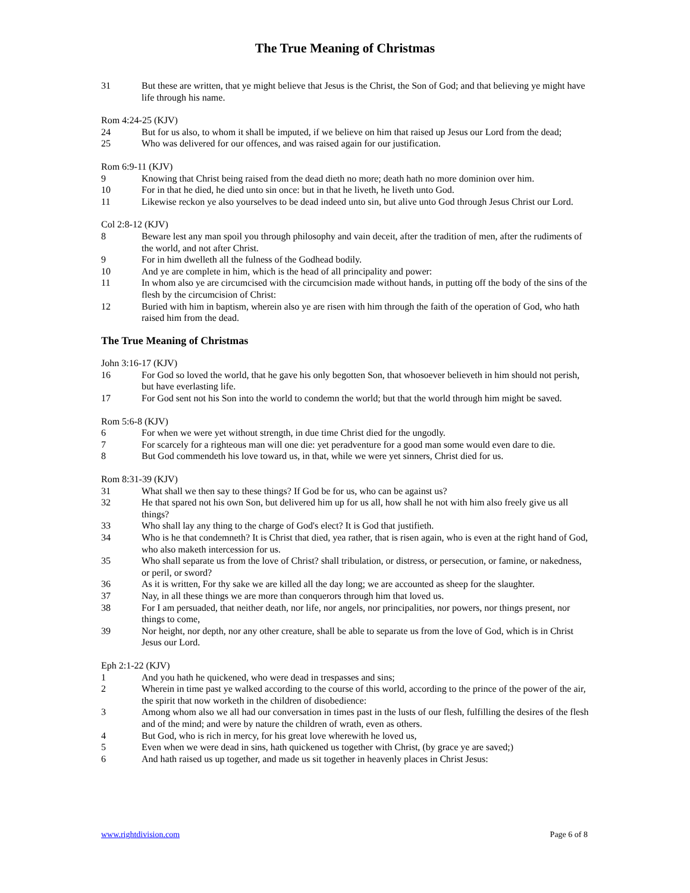The True Meaning of Christmas
31 But these are written, that ye might believe that Jesus is the Christ, the Son of God; and that believing ye might have life through his name.
Rom 4:24-25 (KJV)
24 But for us also, to whom it shall be imputed, if we believe on him that raised up Jesus our Lord from the dead;
25 Who was delivered for our offences, and was raised again for our justification.
Rom 6:9-11 (KJV)
9 Knowing that Christ being raised from the dead dieth no more; death hath no more dominion over him.
10 For in that he died, he died unto sin once: but in that he liveth, he liveth unto God.
11 Likewise reckon ye also yourselves to be dead indeed unto sin, but alive unto God through Jesus Christ our Lord.
Col 2:8-12 (KJV)
8 Beware lest any man spoil you through philosophy and vain deceit, after the tradition of men, after the rudiments of the world, and not after Christ.
9 For in him dwelleth all the fulness of the Godhead bodily.
10 And ye are complete in him, which is the head of all principality and power:
11 In whom also ye are circumcised with the circumcision made without hands, in putting off the body of the sins of the flesh by the circumcision of Christ:
12 Buried with him in baptism, wherein also ye are risen with him through the faith of the operation of God, who hath raised him from the dead.
The True Meaning of Christmas
John 3:16-17 (KJV)
16 For God so loved the world, that he gave his only begotten Son, that whosoever believeth in him should not perish, but have everlasting life.
17 For God sent not his Son into the world to condemn the world; but that the world through him might be saved.
Rom 5:6-8 (KJV)
6 For when we were yet without strength, in due time Christ died for the ungodly.
7 For scarcely for a righteous man will one die: yet peradventure for a good man some would even dare to die.
8 But God commendeth his love toward us, in that, while we were yet sinners, Christ died for us.
Rom 8:31-39 (KJV)
31 What shall we then say to these things? If God be for us, who can be against us?
32 He that spared not his own Son, but delivered him up for us all, how shall he not with him also freely give us all things?
33 Who shall lay any thing to the charge of God's elect? It is God that justifieth.
34 Who is he that condemneth? It is Christ that died, yea rather, that is risen again, who is even at the right hand of God, who also maketh intercession for us.
35 Who shall separate us from the love of Christ? shall tribulation, or distress, or persecution, or famine, or nakedness, or peril, or sword?
36 As it is written, For thy sake we are killed all the day long; we are accounted as sheep for the slaughter.
37 Nay, in all these things we are more than conquerors through him that loved us.
38 For I am persuaded, that neither death, nor life, nor angels, nor principalities, nor powers, nor things present, nor things to come,
39 Nor height, nor depth, nor any other creature, shall be able to separate us from the love of God, which is in Christ Jesus our Lord.
Eph 2:1-22 (KJV)
1 And you hath he quickened, who were dead in trespasses and sins;
2 Wherein in time past ye walked according to the course of this world, according to the prince of the power of the air, the spirit that now worketh in the children of disobedience:
3 Among whom also we all had our conversation in times past in the lusts of our flesh, fulfilling the desires of the flesh and of the mind; and were by nature the children of wrath, even as others.
4 But God, who is rich in mercy, for his great love wherewith he loved us,
5 Even when we were dead in sins, hath quickened us together with Christ, (by grace ye are saved;)
6 And hath raised us up together, and made us sit together in heavenly places in Christ Jesus:
www.rightdivision.com Page 6 of 8